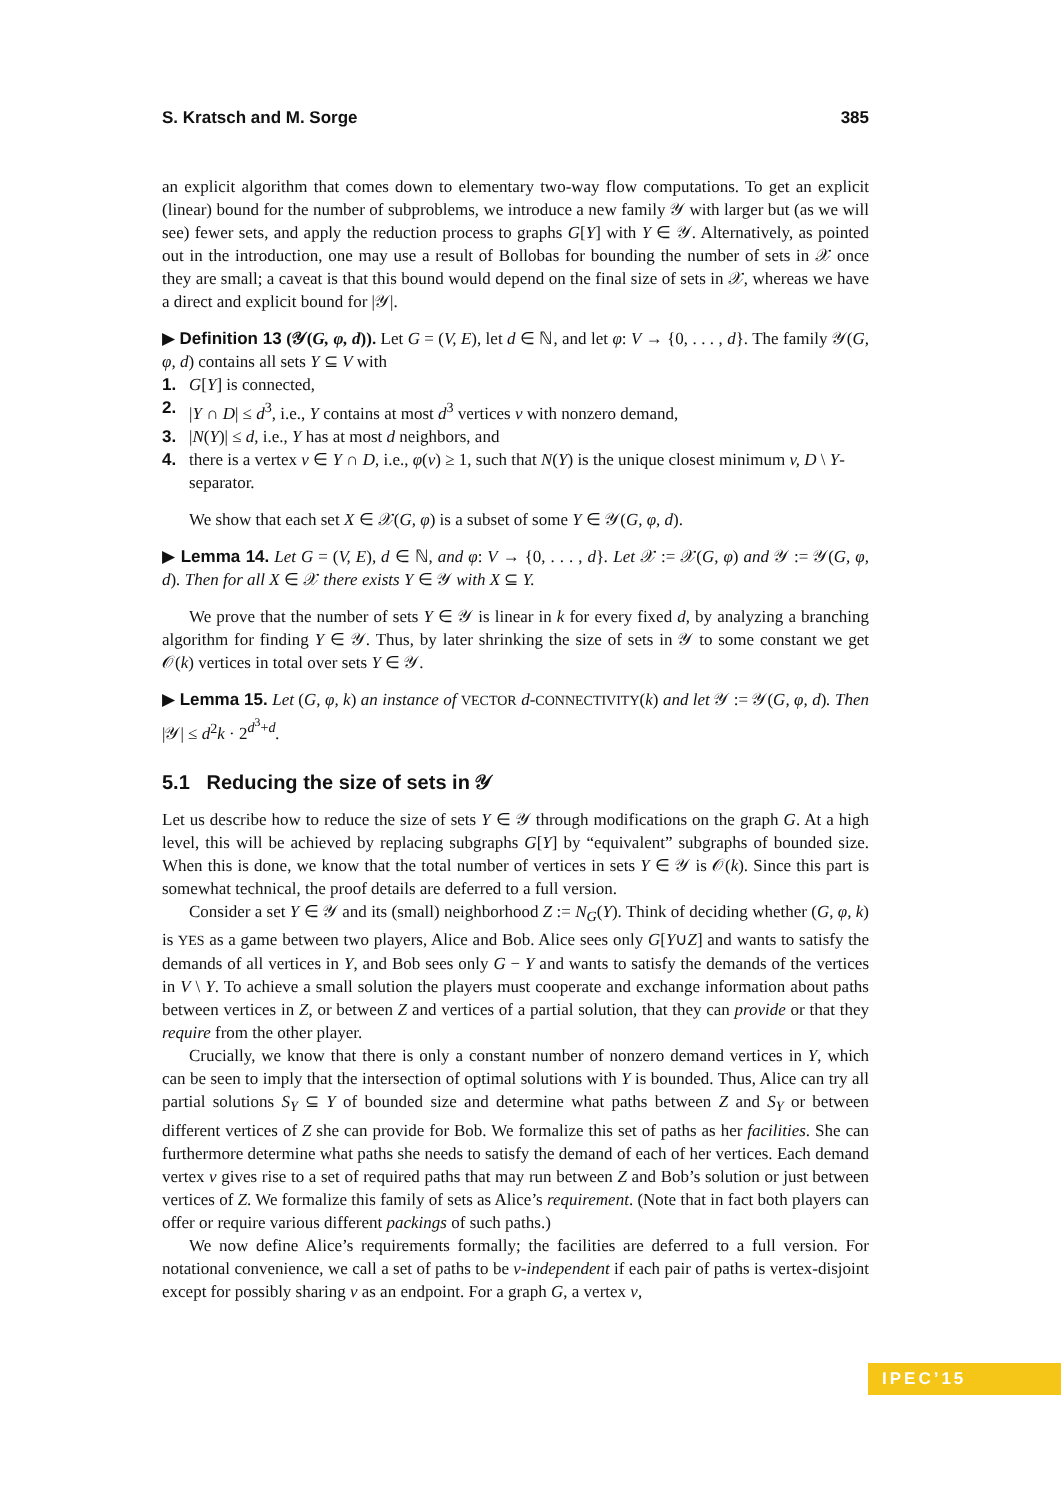S. Kratsch and M. Sorge 385
an explicit algorithm that comes down to elementary two-way flow computations. To get an explicit (linear) bound for the number of subproblems, we introduce a new family 𝒴 with larger but (as we will see) fewer sets, and apply the reduction process to graphs G[Y] with Y ∈ 𝒴. Alternatively, as pointed out in the introduction, one may use a result of Bollobas for bounding the number of sets in 𝒳 once they are small; a caveat is that this bound would depend on the final size of sets in 𝒳, whereas we have a direct and explicit bound for |𝒴|.
▶ Definition 13 (𝒴(G, φ, d)). Let G = (V, E), let d ∈ ℕ, and let φ: V → {0, . . . , d}. The family 𝒴(G, φ, d) contains all sets Y ⊆ V with
1. G[Y] is connected,
2. |Y ∩ D| ≤ d<sup>3</sup>, i.e., Y contains at most d<sup>3</sup> vertices v with nonzero demand,
3. |N(Y)| ≤ d, i.e., Y has at most d neighbors, and
4. there is a vertex v ∈ Y ∩ D, i.e., φ(v) ≥ 1, such that N(Y) is the unique closest minimum v, D \ Y-separator.
We show that each set X ∈ 𝒳(G, φ) is a subset of some Y ∈ 𝒴(G, φ, d).
▶ Lemma 14. Let G = (V, E), d ∈ ℕ, and φ: V → {0, . . . , d}. Let 𝒳 := 𝒳(G, φ) and 𝒴 := 𝒴(G, φ, d). Then for all X ∈ 𝒳 there exists Y ∈ 𝒴 with X ⊆ Y.
We prove that the number of sets Y ∈ 𝒴 is linear in k for every fixed d, by analyzing a branching algorithm for finding Y ∈ 𝒴. Thus, by later shrinking the size of sets in 𝒴 to some constant we get 𝒪(k) vertices in total over sets Y ∈ 𝒴.
▶ Lemma 15. Let (G, φ, k) an instance of VECTOR d-CONNECTIVITY(k) and let 𝒴 := 𝒴(G, φ, d). Then |𝒴| ≤ d<sup>2</sup>k · 2<sup>d<sup>3</sup>+d</sup>.
5.1 Reducing the size of sets in 𝒴
Let us describe how to reduce the size of sets Y ∈ 𝒴 through modifications on the graph G. At a high level, this will be achieved by replacing subgraphs G[Y] by “equivalent” subgraphs of bounded size. When this is done, we know that the total number of vertices in sets Y ∈ 𝒴 is 𝒪(k). Since this part is somewhat technical, the proof details are deferred to a full version.
Consider a set Y ∈ 𝒴 and its (small) neighborhood Z := N<sub>G</sub>(Y). Think of deciding whether (G, φ, k) is YES as a game between two players, Alice and Bob. Alice sees only G[Y∪Z] and wants to satisfy the demands of all vertices in Y, and Bob sees only G − Y and wants to satisfy the demands of the vertices in V \ Y. To achieve a small solution the players must cooperate and exchange information about paths between vertices in Z, or between Z and vertices of a partial solution, that they can provide or that they require from the other player.
Crucially, we know that there is only a constant number of nonzero demand vertices in Y, which can be seen to imply that the intersection of optimal solutions with Y is bounded. Thus, Alice can try all partial solutions S<sub>Y</sub> ⊆ Y of bounded size and determine what paths between Z and S<sub>Y</sub> or between different vertices of Z she can provide for Bob. We formalize this set of paths as her facilities. She can furthermore determine what paths she needs to satisfy the demand of each of her vertices. Each demand vertex v gives rise to a set of required paths that may run between Z and Bob’s solution or just between vertices of Z. We formalize this family of sets as Alice’s requirement. (Note that in fact both players can offer or require various different packings of such paths.)
We now define Alice’s requirements formally; the facilities are deferred to a full version. For notational convenience, we call a set of paths to be v-independent if each pair of paths is vertex-disjoint except for possibly sharing v as an endpoint. For a graph G, a vertex v,
IPEC’15